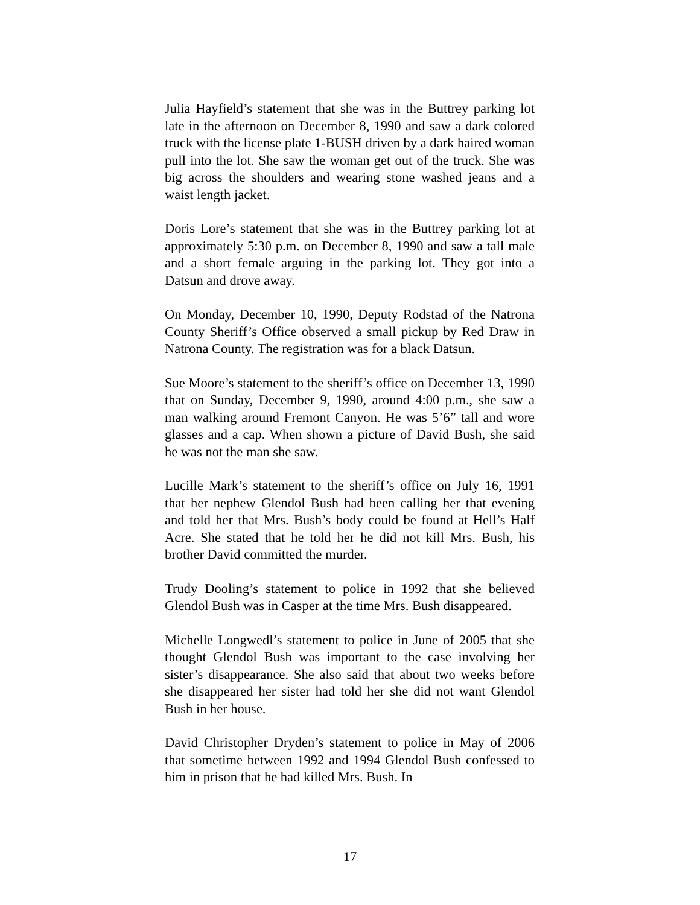Julia Hayfield’s statement that she was in the Buttrey parking lot late in the afternoon on December 8, 1990 and saw a dark colored truck with the license plate 1-BUSH driven by a dark haired woman pull into the lot. She saw the woman get out of the truck. She was big across the shoulders and wearing stone washed jeans and a waist length jacket.
Doris Lore’s statement that she was in the Buttrey parking lot at approximately 5:30 p.m. on December 8, 1990 and saw a tall male and a short female arguing in the parking lot. They got into a Datsun and drove away.
On Monday, December 10, 1990, Deputy Rodstad of the Natrona County Sheriff’s Office observed a small pickup by Red Draw in Natrona County. The registration was for a black Datsun.
Sue Moore’s statement to the sheriff’s office on December 13, 1990 that on Sunday, December 9, 1990, around 4:00 p.m., she saw a man walking around Fremont Canyon. He was 5’6” tall and wore glasses and a cap. When shown a picture of David Bush, she said he was not the man she saw.
Lucille Mark’s statement to the sheriff’s office on July 16, 1991 that her nephew Glendol Bush had been calling her that evening and told her that Mrs. Bush’s body could be found at Hell’s Half Acre. She stated that he told her he did not kill Mrs. Bush, his brother David committed the murder.
Trudy Dooling’s statement to police in 1992 that she believed Glendol Bush was in Casper at the time Mrs. Bush disappeared.
Michelle Longwedl’s statement to police in June of 2005 that she thought Glendol Bush was important to the case involving her sister’s disappearance. She also said that about two weeks before she disappeared her sister had told her she did not want Glendol Bush in her house.
David Christopher Dryden’s statement to police in May of 2006 that sometime between 1992 and 1994 Glendol Bush confessed to him in prison that he had killed Mrs. Bush. In
17